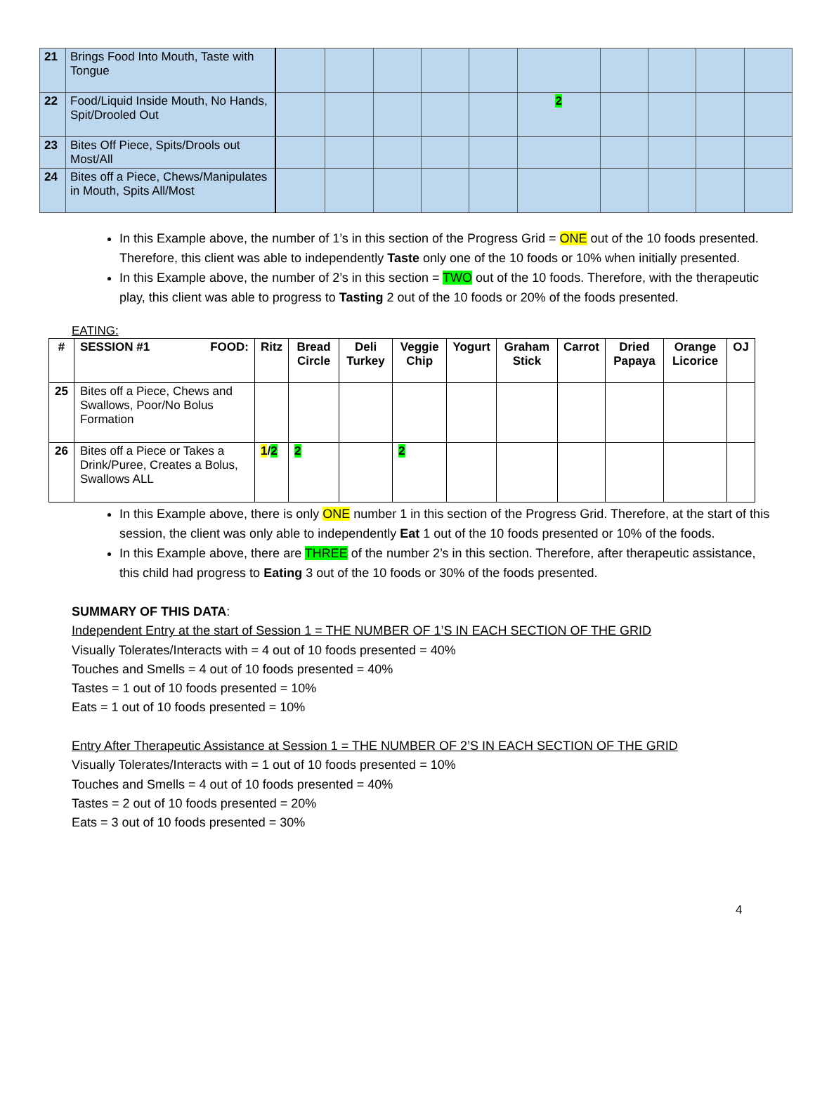| 21 | Brings Food Into Mouth, Taste with Tongue | | | | | | | | | | |
| 22 | Food/Liquid Inside Mouth, No Hands, Spit/Drooled Out | | | | | | 2 | | | | |
| 23 | Bites Off Piece, Spits/Drools out Most/All | | | | | | | | | | |
| 24 | Bites off a Piece, Chews/Manipulates in Mouth, Spits All/Most | | | | | | | | | | |
In this Example above, the number of 1’s in this section of the Progress Grid = ONE out of the 10 foods presented. Therefore, this client was able to independently Taste only one of the 10 foods or 10% when initially presented.
In this Example above, the number of 2’s in this section = TWO out of the 10 foods. Therefore, with the therapeutic play, this client was able to progress to Tasting 2 out of the 10 foods or 20% of the foods presented.
EATING:
| # | SESSION #1 FOOD: | Ritz | Bread Circle | Deli Turkey | Veggie Chip | Yogurt | Graham Stick | Carrot | Dried Papaya | Orange Licorice | OJ |
| --- | --- | --- | --- | --- | --- | --- | --- | --- | --- | --- | --- |
| 25 | Bites off a Piece, Chews and Swallows, Poor/No Bolus Formation | | | | | | | | | | |
| 26 | Bites off a Piece or Takes a Drink/Puree, Creates a Bolus, Swallows ALL | 1 / 2 | 2 | | 2 | | | | | | |
In this Example above, there is only ONE number 1 in this section of the Progress Grid. Therefore, at the start of this session, the client was only able to independently Eat 1 out of the 10 foods presented or 10% of the foods.
In this Example above, there are THREE of the number 2’s in this section. Therefore, after therapeutic assistance, this child had progress to Eating 3 out of the 10 foods or 30% of the foods presented.
SUMMARY OF THIS DATA:
Independent Entry at the start of Session 1 = THE NUMBER OF 1’S IN EACH SECTION OF THE GRID
Visually Tolerates/Interacts with = 4 out of 10 foods presented = 40%
Touches and Smells = 4 out of 10 foods presented = 40%
Tastes = 1 out of 10 foods presented = 10%
Eats = 1 out of 10 foods presented = 10%
Entry After Therapeutic Assistance at Session 1 = THE NUMBER OF 2’S IN EACH SECTION OF THE GRID
Visually Tolerates/Interacts with = 1 out of 10 foods presented = 10%
Touches and Smells = 4 out of 10 foods presented = 40%
Tastes = 2 out of 10 foods presented = 20%
Eats = 3 out of 10 foods presented = 30%
4